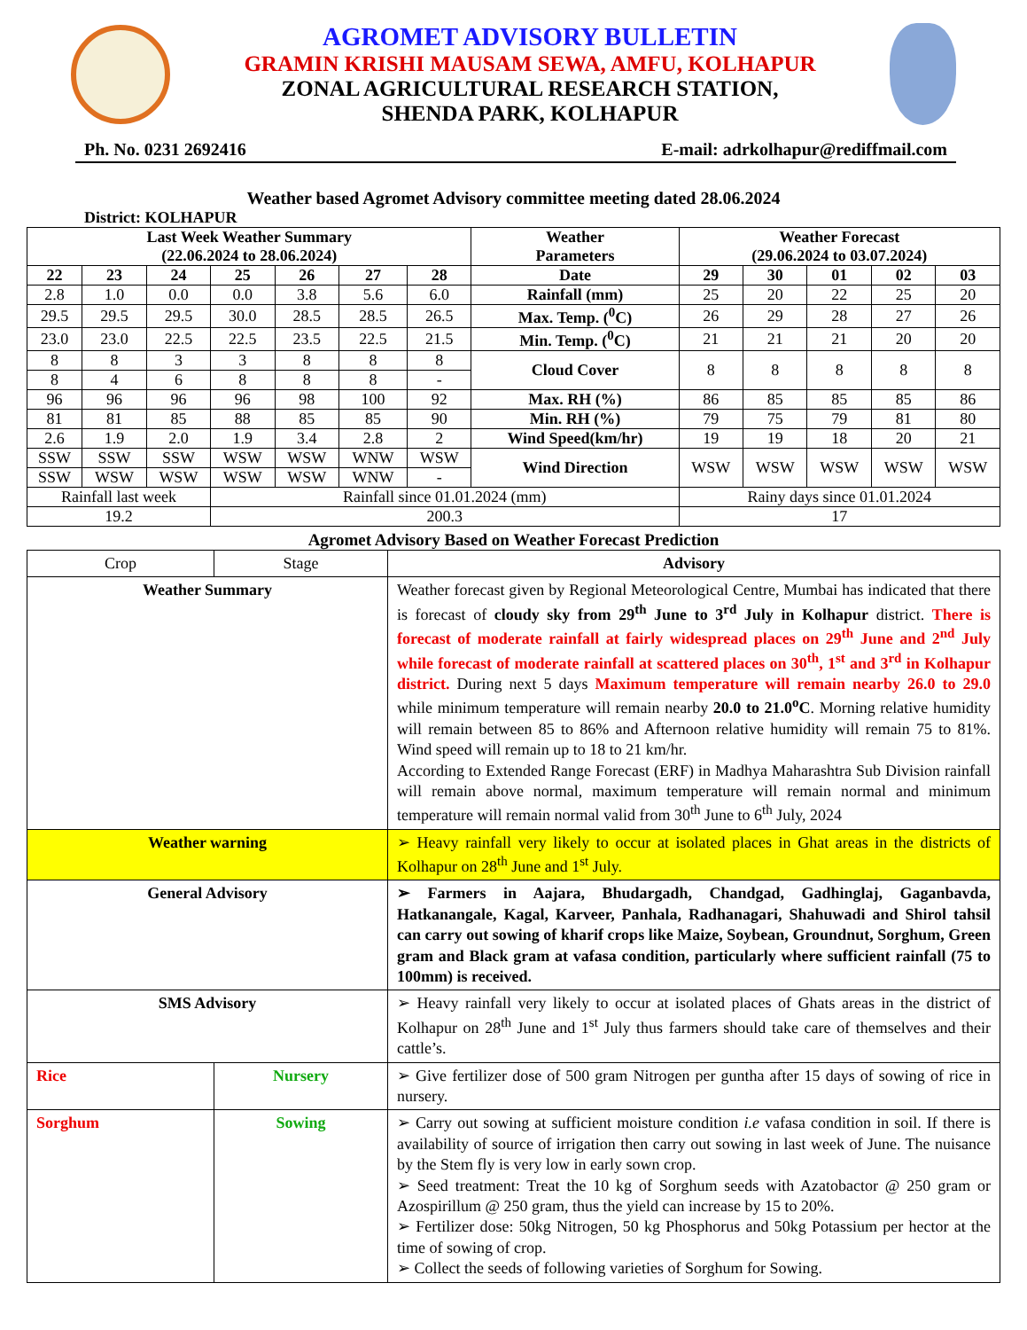AGROMET ADVISORY BULLETIN
GRAMIN KRISHI MAUSAM SEWA, AMFU, KOLHAPUR
ZONAL AGRICULTURAL RESEARCH STATION,
SHENDA PARK, KOLHAPUR
Ph. No. 0231 2692416 E-mail: adrkolhapur@rediffmail.com
Weather based Agromet Advisory committee meeting dated 28.06.2024
District: KOLHAPUR
| Last Week Weather Summary (22.06.2024 to 28.06.2024) | | | | | | | Weather Parameters | Weather Forecast (29.06.2024 to 03.07.2024) | | | | |
| --- | --- | --- | --- | --- | --- | --- | --- | --- | --- | --- | --- | --- |
| 22 | 23 | 24 | 25 | 26 | 27 | 28 | Date | 29 | 30 | 01 | 02 | 03 |
| 2.8 | 1.0 | 0.0 | 0.0 | 3.8 | 5.6 | 6.0 | Rainfall (mm) | 25 | 20 | 22 | 25 | 20 |
| 29.5 | 29.5 | 29.5 | 30.0 | 28.5 | 28.5 | 26.5 | Max. Temp. (<sup>0</sup>C) | 26 | 29 | 28 | 27 | 26 |
| 23.0 | 23.0 | 22.5 | 22.5 | 23.5 | 22.5 | 21.5 | Min. Temp. (<sup>0</sup>C) | 21 | 21 | 21 | 20 | 20 |
| 8 | 8 | 3 | 3 | 8 | 8 | 8 | Cloud Cover | 8 | 8 | 8 | 8 | 8 |
| 8 | 4 | 6 | 8 | 8 | 8 | - | | | | | | |
| 96 | 96 | 96 | 96 | 98 | 100 | 92 | Max. RH (%) | 86 | 85 | 85 | 85 | 86 |
| 81 | 81 | 85 | 88 | 85 | 85 | 90 | Min. RH (%) | 79 | 75 | 79 | 81 | 80 |
| 2.6 | 1.9 | 2.0 | 1.9 | 3.4 | 2.8 | 2 | Wind Speed(km/hr) | 19 | 19 | 18 | 20 | 21 |
| SSW | SSW | SSW | WSW | WSW | WNW | WSW | Wind Direction | WSW | WSW | WSW | WSW | WSW |
| SSW | WSW | WSW | WSW | WSW | WNW | - | | | | | | |
| Rainfall last week | | | Rainfall since 01.01.2024 (mm) | | | | | Rainy days since 01.01.2024 | | | | |
| 19.2 | | | 200.3 | | | | | 17 | | | | |
Agromet Advisory Based on Weather Forecast Prediction
| Crop | Stage | Advisory |
| Weather Summary | | Weather forecast given by Regional Meteorological Centre, Mumbai has indicated that there is forecast of cloudy sky from 29<sup>th</sup> June to 3<sup>rd</sup> July in Kolhapur district. There is forecast of moderate rainfall at fairly widespread places on 29<sup>th</sup> June and 2<sup>nd</sup> July while forecast of moderate rainfall at scattered places on 30<sup>th</sup>, 1<sup>st</sup> and 3<sup>rd</sup> in Kolhapur district. During next 5 days Maximum temperature will remain nearby 26.0 to 29.0 while minimum temperature will remain nearby 20.0 to 21.0<sup>o</sup>C . Morning relative humidity will remain between 85 to 86% and Afternoon relative humidity will remain 75 to 81%. Wind speed will remain up to 18 to 21 km/hr. According to Extended Range Forecast (ERF) in Madhya Maharashtra Sub Division rainfall will remain above normal, maximum temperature will remain normal and minimum temperature will remain normal valid from 30<sup>th</sup> June to 6<sup>th</sup> July, 2024 |
| Weather warning | | ➢ Heavy rainfall very likely to occur at isolated places in Ghat areas in the districts of Kolhapur on 28<sup>th</sup> June and 1<sup>st</sup> July. |
| General Advisory | | ➢ Farmers in Aajara, Bhudargadh, Chandgad, Gadhinglaj, Gaganbavda, Hatkanangale, Kagal, Karveer, Panhala, Radhanagari, Shahuwadi and Shirol tahsil can carry out sowing of kharif crops like Maize, Soybean, Groundnut, Sorghum, Green gram and Black gram at vafasa condition, particularly where sufficient rainfall (75 to 100mm) is received. |
| SMS Advisory | | ➢ Heavy rainfall very likely to occur at isolated places of Ghats areas in the district of Kolhapur on 28<sup>th</sup> June and 1<sup>st</sup> July thus farmers should take care of themselves and their cattle’s. |
| Rice | Nursery | ➢ Give fertilizer dose of 500 gram Nitrogen per guntha after 15 days of sowing of rice in nursery. |
| Sorghum | Sowing | ➢ Carry out sowing at sufficient moisture condition i.e vafasa condition in soil. If there is availability of source of irrigation then carry out sowing in last week of June. The nuisance by the Stem fly is very low in early sown crop. ➢ Seed treatment: Treat the 10 kg of Sorghum seeds with Azatobactor @ 250 gram or Azospirillum @ 250 gram, thus the yield can increase by 15 to 20%. ➢ Fertilizer dose: 50kg Nitrogen, 50 kg Phosphorus and 50kg Potassium per hector at the time of sowing of crop. ➢ Collect the seeds of following varieties of Sorghum for Sowing. |